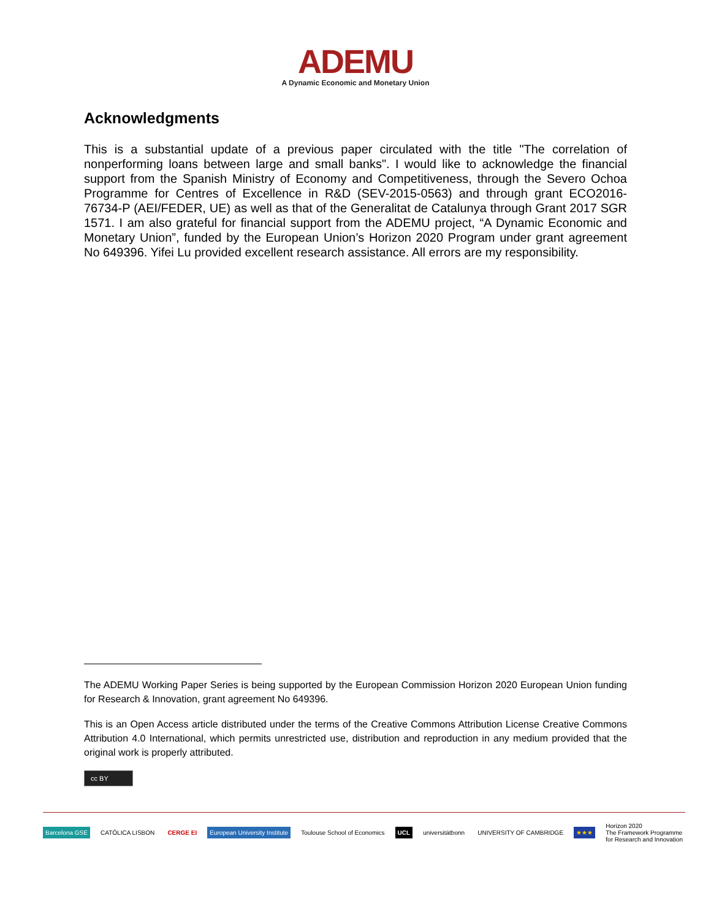ADEMU
A Dynamic Economic and Monetary Union
Acknowledgments
This is a substantial update of a previous paper circulated with the title "The correlation of nonperforming loans between large and small banks". I would like to acknowledge the financial support from the Spanish Ministry of Economy and Competitiveness, through the Severo Ochoa Programme for Centres of Excellence in R&D (SEV-2015-0563) and through grant ECO2016-76734-P (AEI/FEDER, UE) as well as that of the Generalitat de Catalunya through Grant 2017 SGR 1571. I am also grateful for financial support from the ADEMU project, “A Dynamic Economic and Monetary Union”, funded by the European Union’s Horizon 2020 Program under grant agreement No 649396. Yifei Lu provided excellent research assistance. All errors are my responsibility.
The ADEMU Working Paper Series is being supported by the European Commission Horizon 2020 European Union funding for Research & Innovation, grant agreement No 649396.
This is an Open Access article distributed under the terms of the Creative Commons Attribution License Creative Commons Attribution 4.0 International, which permits unrestricted use, distribution and reproduction in any medium provided that the original work is properly attributed.
cc BY
Barcelona GSE CATÓLICA LISBON CERGE EI European University Institute Toulouse School of Economics UCL universitätbonn UNIVERSITY OF CAMBRIDGE ★★★ Horizon 2020
The Framework Programme
for Research and Innovation